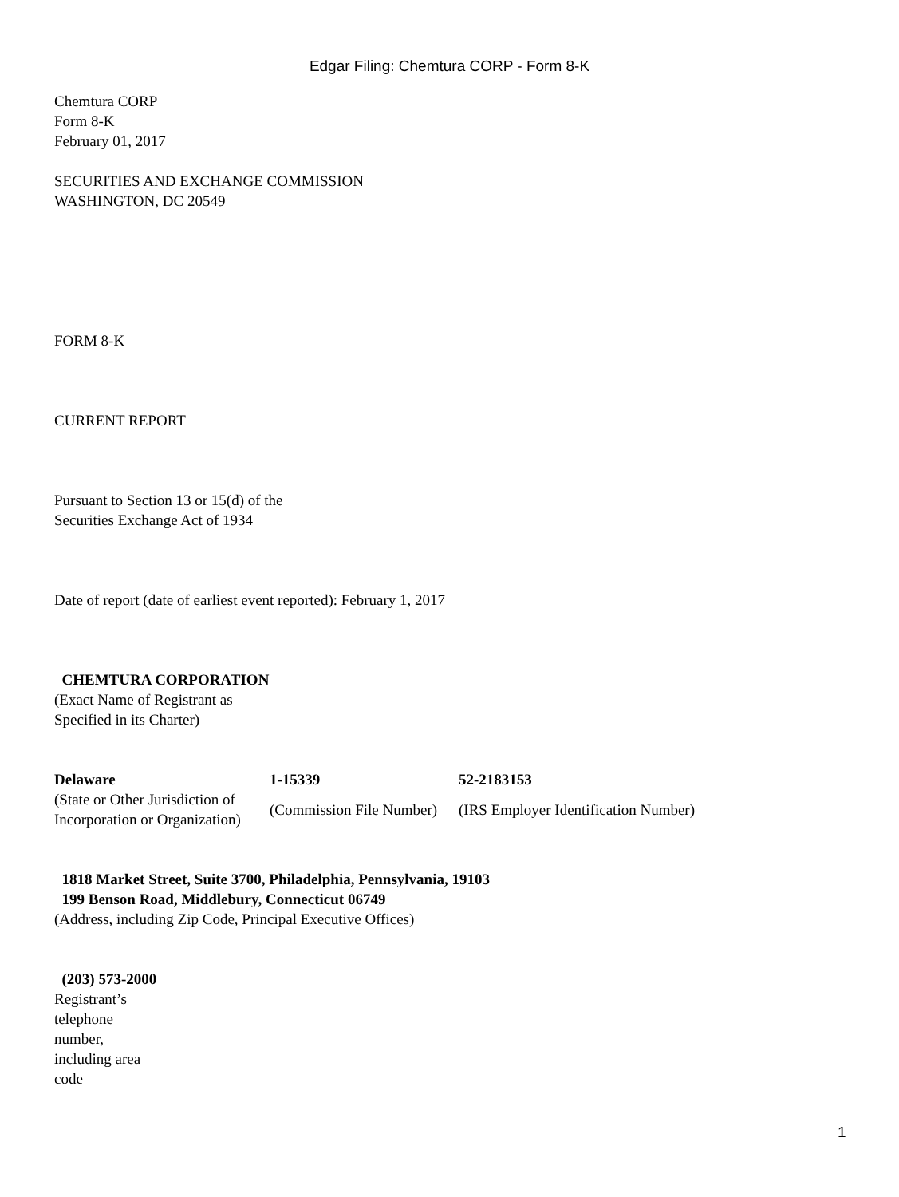Edgar Filing: Chemtura CORP - Form 8-K
Chemtura CORP
Form 8-K
February 01, 2017
SECURITIES AND EXCHANGE COMMISSION
WASHINGTON, DC 20549
FORM 8-K
CURRENT REPORT
Pursuant to Section 13 or 15(d) of the
Securities Exchange Act of 1934
Date of report (date of earliest event reported): February 1, 2017
CHEMTURA CORPORATION
(Exact Name of Registrant as
Specified in its Charter)
| Delaware | 1-15339 | 52-2183153 |
| (State or Other Jurisdiction of Incorporation or Organization) | (Commission File Number) | (IRS Employer Identification Number) |
1818 Market Street, Suite 3700, Philadelphia, Pennsylvania, 19103
199 Benson Road, Middlebury, Connecticut 06749
(Address, including Zip Code, Principal Executive Offices)
(203) 573-2000
Registrant’s
telephone
number,
including area
code
1